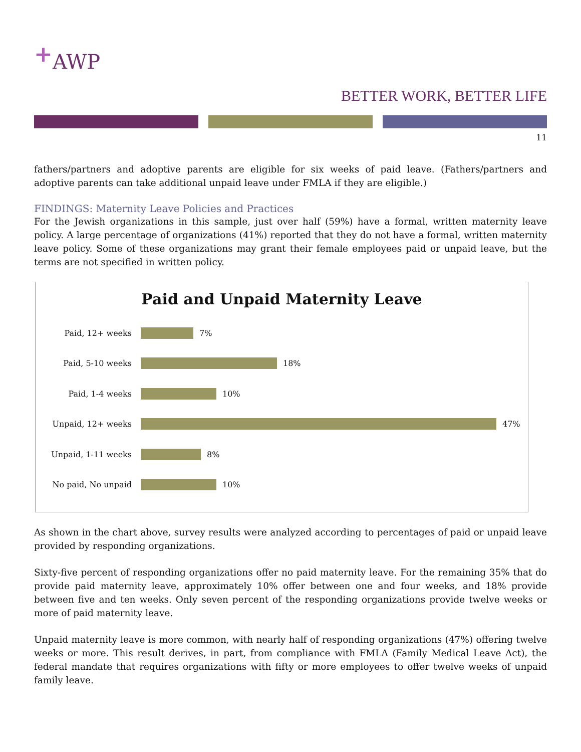<sup>+</sup>AWP
BETTER WORK, BETTER LIFE
11
fathers/partners and adoptive parents are eligible for six weeks of paid leave. (Fathers/partners and adoptive parents can take additional unpaid leave under FMLA if they are eligible.)
FINDINGS: Maternity Leave Policies and Practices
For the Jewish organizations in this sample, just over half (59%) have a formal, written maternity leave policy. A large percentage of organizations (41%) reported that they do not have a formal, written maternity leave policy. Some of these organizations may grant their female employees paid or unpaid leave, but the terms are not specified in written policy.
Paid and Unpaid Maternity Leave
Paid, 12+ weeks 7%
Paid, 5-10 weeks 18%
Paid, 1-4 weeks 10%
Unpaid, 12+ weeks 47%
Unpaid, 1-11 weeks 8%
No paid, No unpaid 10%
As shown in the chart above, survey results were analyzed according to percentages of paid or unpaid leave provided by responding organizations.
Sixty-five percent of responding organizations offer no paid maternity leave. For the remaining 35% that do provide paid maternity leave, approximately 10% offer between one and four weeks, and 18% provide between five and ten weeks. Only seven percent of the responding organizations provide twelve weeks or more of paid maternity leave.
Unpaid maternity leave is more common, with nearly half of responding organizations (47%) offering twelve weeks or more. This result derives, in part, from compliance with FMLA (Family Medical Leave Act), the federal mandate that requires organizations with fifty or more employees to offer twelve weeks of unpaid family leave.